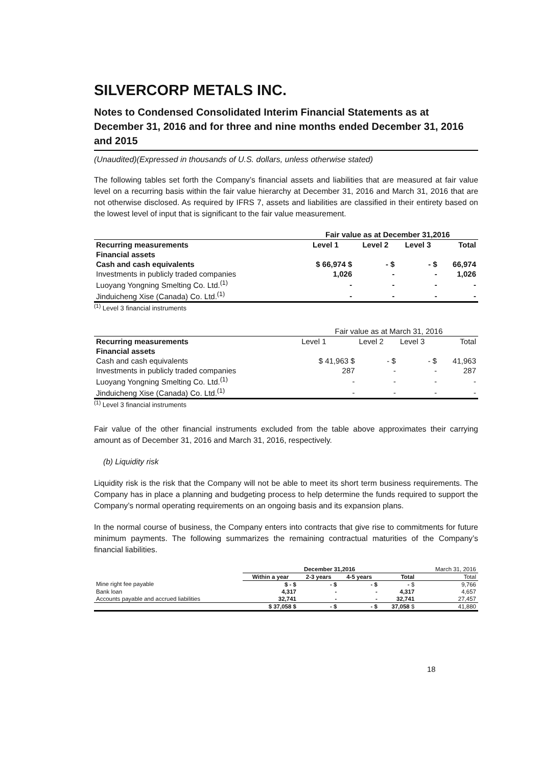SILVERCORP METALS INC.
Notes to Condensed Consolidated Interim Financial Statements as at December 31, 2016 and for three and nine months ended December 31, 2016 and 2015
(Unaudited)(Expressed in thousands of U.S. dollars, unless otherwise stated)
The following tables set forth the Company’s financial assets and liabilities that are measured at fair value level on a recurring basis within the fair value hierarchy at December 31, 2016 and March 31, 2016 that are not otherwise disclosed. As required by IFRS 7, assets and liabilities are classified in their entirety based on the lowest level of input that is significant to the fair value measurement.
| | Fair value as at December 31,2016 | | | |
| --- | --- | --- | --- | --- |
| Recurring measurements | Level 1 | Level 2 | Level 3 | Total |
| Financial assets | | | | |
| Cash and cash equivalents | $ 66,974 $ | - $ | - $ | 66,974 |
| Investments in publicly traded companies | 1,026 | - | - | 1,026 |
| Luoyang Yongning Smelting Co. Ltd.<sup>(1)</sup> | - | - | - | - |
| Jinduicheng Xise (Canada) Co. Ltd.<sup>(1)</sup> | - | - | - | - |
<sup>(1)</sup> Level 3 financial instruments
| | Fair value as at March 31, 2016 | | | |
| --- | --- | --- | --- | --- |
| Recurring measurements | Level 1 | Level 2 | Level 3 | Total |
| Financial assets | | | | |
| Cash and cash equivalents | $ 41,963 $ | - $ | - $ | 41,963 |
| Investments in publicly traded companies | 287 | - | - | 287 |
| Luoyang Yongning Smelting Co. Ltd.<sup>(1)</sup> | - | - | - | - |
| Jinduicheng Xise (Canada) Co. Ltd.<sup>(1)</sup> | - | - | - | - |
<sup>(1)</sup> Level 3 financial instruments
Fair value of the other financial instruments excluded from the table above approximates their carrying amount as of December 31, 2016 and March 31, 2016, respectively.
(b) Liquidity risk
Liquidity risk is the risk that the Company will not be able to meet its short term business requirements. The Company has in place a planning and budgeting process to help determine the funds required to support the Company’s normal operating requirements on an ongoing basis and its expansion plans.
In the normal course of business, the Company enters into contracts that give rise to commitments for future minimum payments. The following summarizes the remaining contractual maturities of the Company’s financial liabilities.
| | December 31,2016 | | | | March 31, 2016 |
| | Within a year | 2-3 years | 4-5 years | Total | Total |
| Mine right fee payable | $ - $ | - $ | - $ | - $ | 9,766 |
| Bank loan | 4,317 | - | - | 4,317 | 4,657 |
| Accounts payable and accrued liabilities | 32,741 | - | - | 32,741 | 27,457 |
| | $ 37,058 $ | - $ | - $ | 37,058 $ | 41,880 |
18